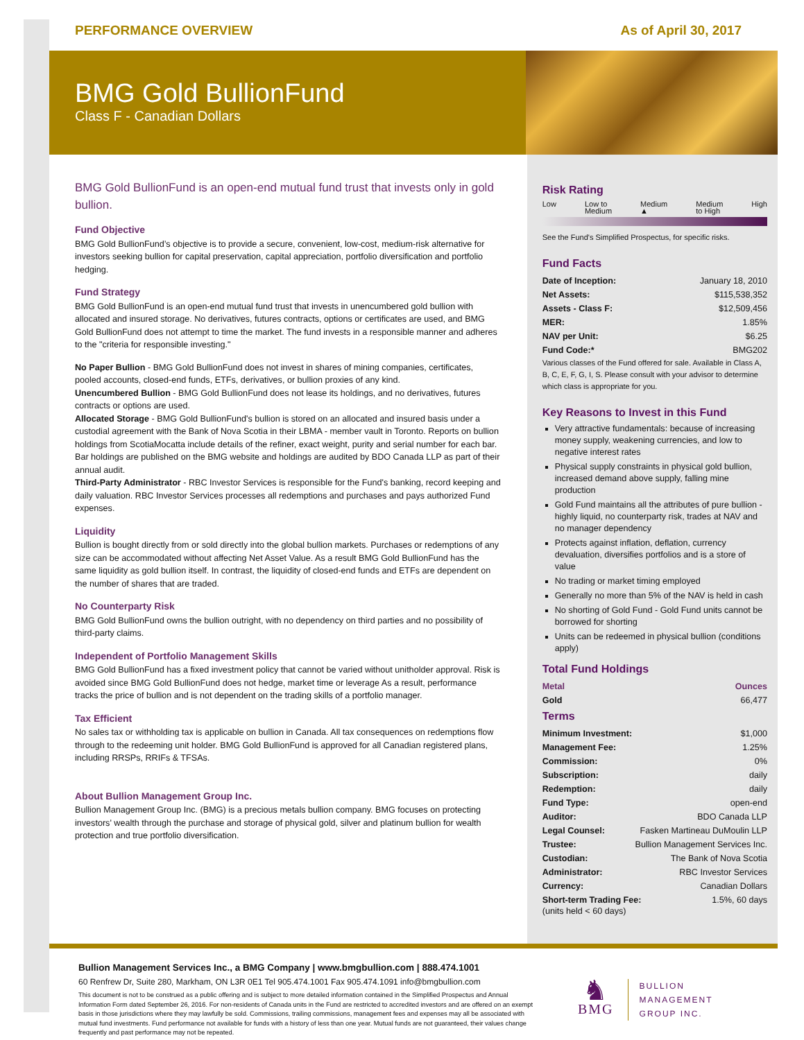PERFORMANCE OVERVIEW As of April 30, 2017
BMG Gold BullionFund
Class F - Canadian Dollars
BMG Gold BullionFund is an open-end mutual fund trust that invests only in gold bullion.
Fund Objective
BMG Gold BullionFund’s objective is to provide a secure, convenient, low-cost, medium-risk alternative for investors seeking bullion for capital preservation, capital appreciation, portfolio diversification and portfolio hedging.
Fund Strategy
BMG Gold BullionFund is an open-end mutual fund trust that invests in unencumbered gold bullion with allocated and insured storage. No derivatives, futures contracts, options or certificates are used, and BMG Gold BullionFund does not attempt to time the market. The fund invests in a responsible manner and adheres to the "criteria for responsible investing."
No Paper Bullion - BMG Gold BullionFund does not invest in shares of mining companies, certificates, pooled accounts, closed-end funds, ETFs, derivatives, or bullion proxies of any kind.
Unencumbered Bullion - BMG Gold BullionFund does not lease its holdings, and no derivatives, futures contracts or options are used.
Allocated Storage - BMG Gold BullionFund's bullion is stored on an allocated and insured basis under a custodial agreement with the Bank of Nova Scotia in their LBMA - member vault in Toronto. Reports on bullion holdings from ScotiaMocatta include details of the refiner, exact weight, purity and serial number for each bar. Bar holdings are published on the BMG website and holdings are audited by BDO Canada LLP as part of their annual audit.
Third-Party Administrator - RBC Investor Services is responsible for the Fund's banking, record keeping and daily valuation. RBC Investor Services processes all redemptions and purchases and pays authorized Fund expenses.
Liquidity
Bullion is bought directly from or sold directly into the global bullion markets. Purchases or redemptions of any size can be accommodated without affecting Net Asset Value. As a result BMG Gold BullionFund has the same liquidity as gold bullion itself. In contrast, the liquidity of closed-end funds and ETFs are dependent on the number of shares that are traded.
No Counterparty Risk
BMG Gold BullionFund owns the bullion outright, with no dependency on third parties and no possibility of third-party claims.
Independent of Portfolio Management Skills
BMG Gold BullionFund has a fixed investment policy that cannot be varied without unitholder approval. Risk is avoided since BMG Gold BullionFund does not hedge, market time or leverage As a result, performance tracks the price of bullion and is not dependent on the trading skills of a portfolio manager.
Tax Efficient
No sales tax or withholding tax is applicable on bullion in Canada. All tax consequences on redemptions flow through to the redeeming unit holder. BMG Gold BullionFund is approved for all Canadian registered plans, including RRSPs, RRIFs & TFSAs.
About Bullion Management Group Inc.
Bullion Management Group Inc. (BMG) is a precious metals bullion company. BMG focuses on protecting investors' wealth through the purchase and storage of physical gold, silver and platinum bullion for wealth protection and true portfolio diversification.
Risk Rating
Low Low to
Medium Medium
▲ Medium
to High High
See the Fund's Simplified Prospectus, for specific risks.
Fund Facts
Date of Inception: January 18, 2010
Net Assets: $115,538,352
Assets - Class F: $12,509,456
MER: 1.85%
NAV per Unit: $6.25
Fund Code:* BMG202
Various classes of the Fund offered for sale. Available in Class A, B, C, E, F, G, I, S. Please consult with your advisor to determine which class is appropriate for you.
Key Reasons to Invest in this Fund
Very attractive fundamentals: because of increasing money supply, weakening currencies, and low to negative interest rates
Physical supply constraints in physical gold bullion, increased demand above supply, falling mine production
Gold Fund maintains all the attributes of pure bullion - highly liquid, no counterparty risk, trades at NAV and no manager dependency
Protects against inflation, deflation, currency devaluation, diversifies portfolios and is a store of value
No trading or market timing employed
Generally no more than 5% of the NAV is held in cash
No shorting of Gold Fund - Gold Fund units cannot be borrowed for shorting
Units can be redeemed in physical bullion (conditions apply)
Total Fund Holdings
Metal Ounces
Gold 66,477
Terms
Minimum Investment: $1,000
Management Fee: 1.25%
Commission: 0%
Subscription: daily
Redemption: daily
Fund Type: open-end
Auditor: BDO Canada LLP
Legal Counsel: Fasken Martineau DuMoulin LLP
Trustee: Bullion Management Services Inc.
Custodian: The Bank of Nova Scotia
Administrator: RBC Investor Services
Currency: Canadian Dollars
Short-term Trading Fee: 1.5%, 60 days
(units held < 60 days)
Bullion Management Services Inc., a BMG Company | www.bmgbullion.com | 888.474.1001
60 Renfrew Dr, Suite 280, Markham, ON L3R 0E1 Tel 905.474.1001 Fax 905.474.1091 info@bmgbullion.com
This document is not to be construed as a public offering and is subject to more detailed information contained in the Simplified Prospectus and Annual Information Form dated September 26, 2016. For non-residents of Canada units in the Fund are restricted to accredited investors and are offered on an exempt basis in those jurisdictions where they may lawfully be sold. Commissions, trailing commissions, management fees and expenses may all be associated with mutual fund investments. Fund performance not available for funds with a history of less than one year. Mutual funds are not guaranteed, their values change frequently and past performance may not be repeated.
♞
BMG
BULLION
MANAGEMENT
GROUP INC.